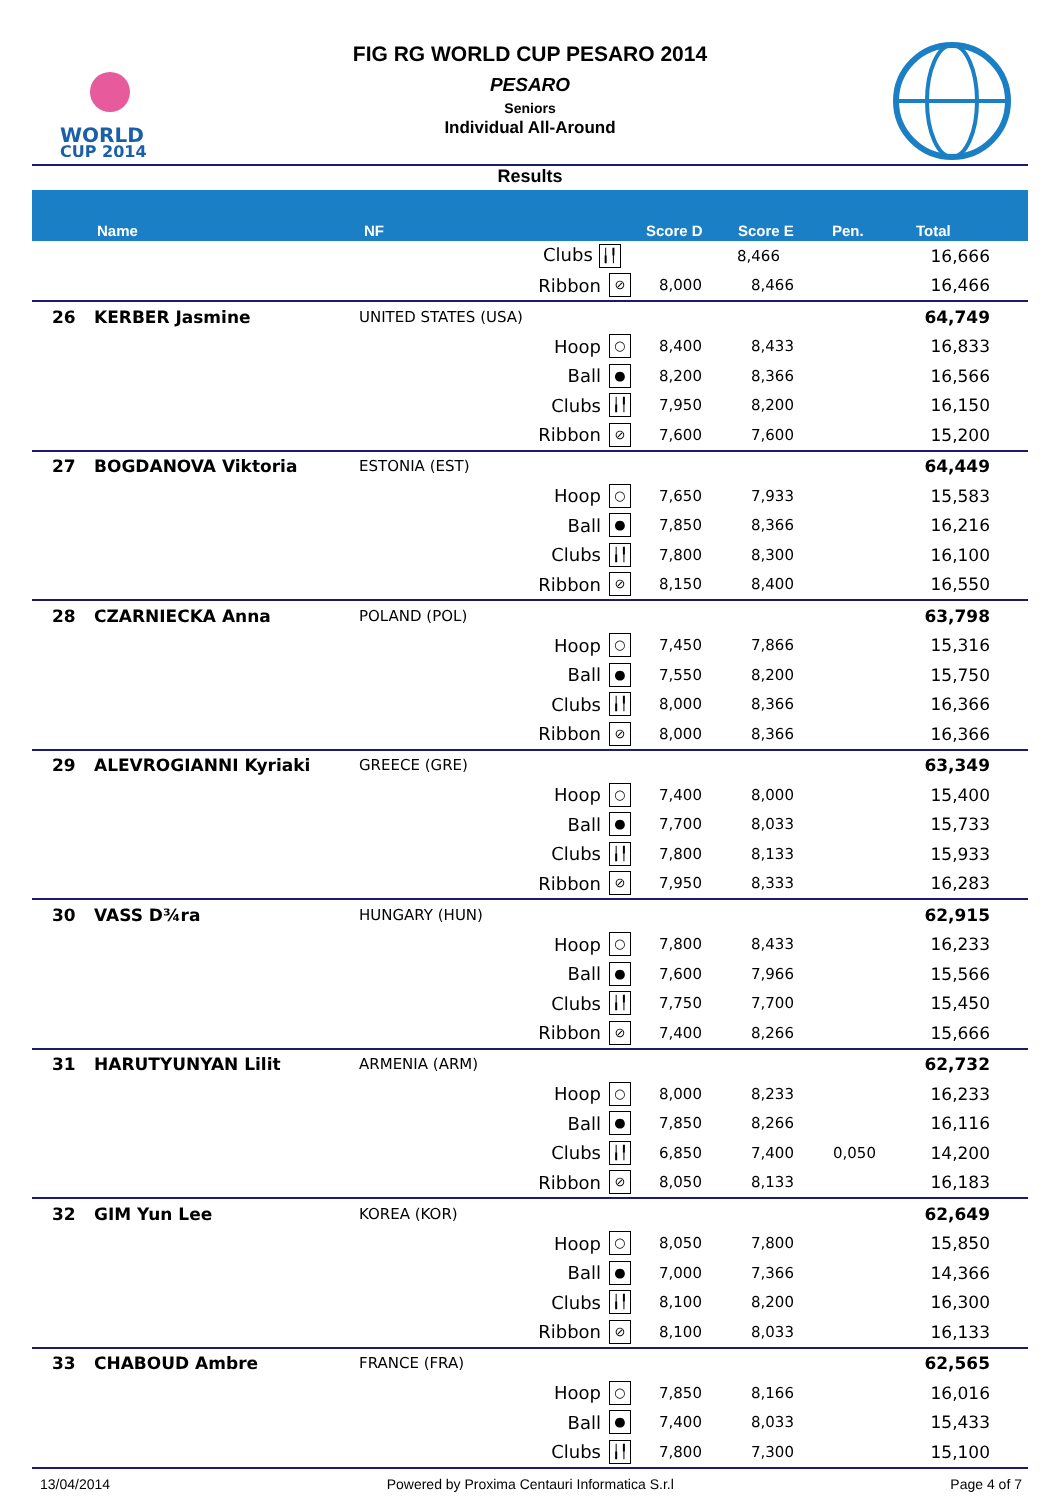WORLD
CUP 2014
FIG RG WORLD CUP PESARO 2014
PESARO
Seniors
Individual All-Around
Results
| | Name | NF | Score D | Score E | Pen. | Total |
| --- | --- | --- | --- | --- | --- | --- |
| | | Clubs ╽╿ | | 8,466 | | 16,666 |
| | | Ribbon | ⊘ | 8,000 | 8,466 | | 16,466 |
| 26 | KERBER Jasmine | UNITED STATES (USA) | | | | | 64,749 |
| | | Hoop | ○ | 8,400 | 8,433 | | 16,833 |
| | | Ball | ● | 8,200 | 8,366 | | 16,566 |
| | | Clubs | ╽╿ | 7,950 | 8,200 | | 16,150 |
| | | Ribbon | ⊘ | 7,600 | 7,600 | | 15,200 |
| 27 | BOGDANOVA Viktoria | ESTONIA (EST) | | | | | 64,449 |
| | | Hoop | ○ | 7,650 | 7,933 | | 15,583 |
| | | Ball | ● | 7,850 | 8,366 | | 16,216 |
| | | Clubs | ╽╿ | 7,800 | 8,300 | | 16,100 |
| | | Ribbon | ⊘ | 8,150 | 8,400 | | 16,550 |
| 28 | CZARNIECKA Anna | POLAND (POL) | | | | | 63,798 |
| | | Hoop | ○ | 7,450 | 7,866 | | 15,316 |
| | | Ball | ● | 7,550 | 8,200 | | 15,750 |
| | | Clubs | ╽╿ | 8,000 | 8,366 | | 16,366 |
| | | Ribbon | ⊘ | 8,000 | 8,366 | | 16,366 |
| 29 | ALEVROGIANNI Kyriaki | GREECE (GRE) | | | | | 63,349 |
| | | Hoop | ○ | 7,400 | 8,000 | | 15,400 |
| | | Ball | ● | 7,700 | 8,033 | | 15,733 |
| | | Clubs | ╽╿ | 7,800 | 8,133 | | 15,933 |
| | | Ribbon | ⊘ | 7,950 | 8,333 | | 16,283 |
| 30 | VASS D¾ra | HUNGARY (HUN) | | | | | 62,915 |
| | | Hoop | ○ | 7,800 | 8,433 | | 16,233 |
| | | Ball | ● | 7,600 | 7,966 | | 15,566 |
| | | Clubs | ╽╿ | 7,750 | 7,700 | | 15,450 |
| | | Ribbon | ⊘ | 7,400 | 8,266 | | 15,666 |
| 31 | HARUTYUNYAN Lilit | ARMENIA (ARM) | | | | | 62,732 |
| | | Hoop | ○ | 8,000 | 8,233 | | 16,233 |
| | | Ball | ● | 7,850 | 8,266 | | 16,116 |
| | | Clubs | ╽╿ | 6,850 | 7,400 | 0,050 | 14,200 |
| | | Ribbon | ⊘ | 8,050 | 8,133 | | 16,183 |
| 32 | GIM Yun Lee | KOREA (KOR) | | | | | 62,649 |
| | | Hoop | ○ | 8,050 | 7,800 | | 15,850 |
| | | Ball | ● | 7,000 | 7,366 | | 14,366 |
| | | Clubs | ╽╿ | 8,100 | 8,200 | | 16,300 |
| | | Ribbon | ⊘ | 8,100 | 8,033 | | 16,133 |
| 33 | CHABOUD Ambre | FRANCE (FRA) | | | | | 62,565 |
| | | Hoop | ○ | 7,850 | 8,166 | | 16,016 |
| | | Ball | ● | 7,400 | 8,033 | | 15,433 |
| | | Clubs | ╽╿ | 7,800 | 7,300 | | 15,100 |
13/04/2014 Powered by Proxima Centauri Informatica S.r.l Page 4 of 7